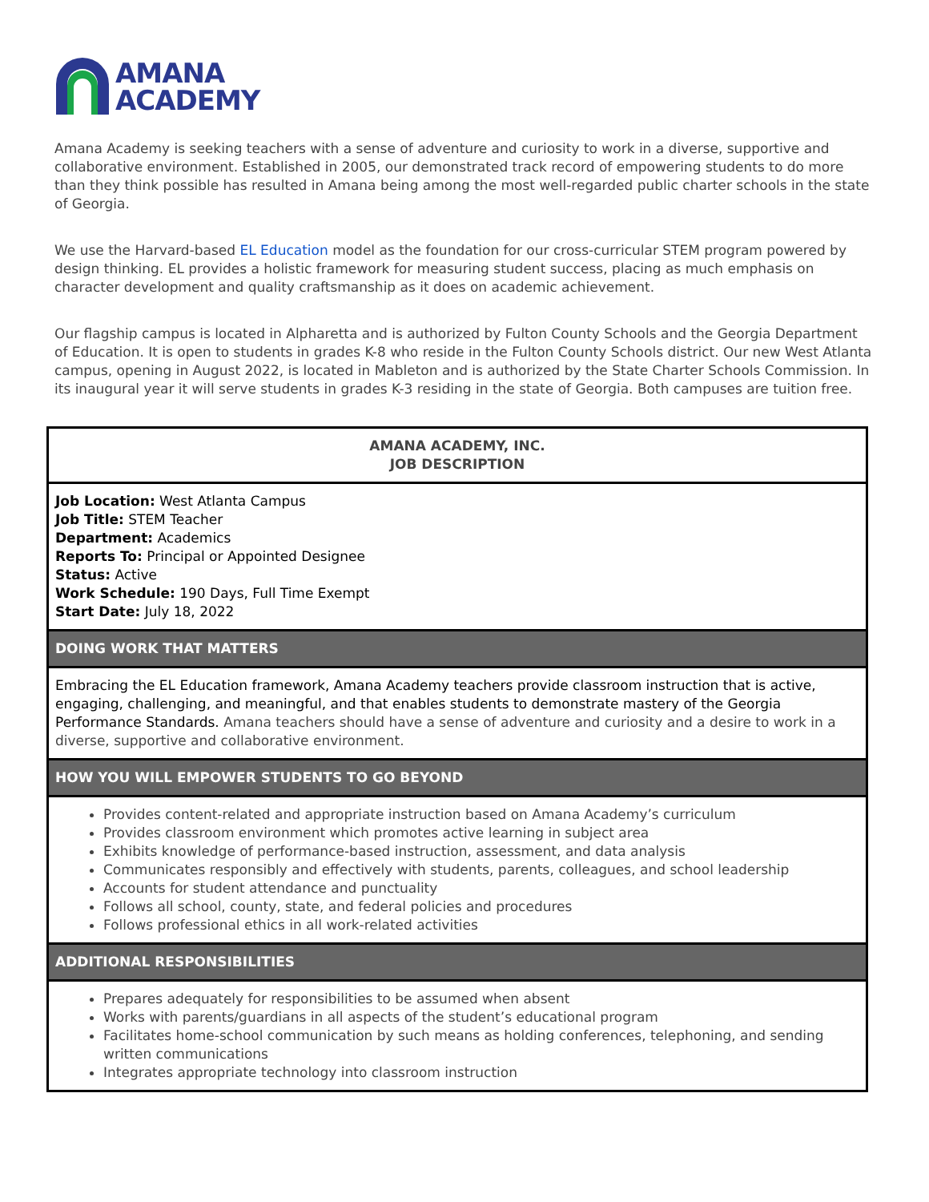AMANA
ACADEMY
Amana Academy is seeking teachers with a sense of adventure and curiosity to work in a diverse, supportive and collaborative environment. Established in 2005, our demonstrated track record of empowering students to do more than they think possible has resulted in Amana being among the most well-regarded public charter schools in the state of Georgia.
We use the Harvard-based EL Education model as the foundation for our cross-curricular STEM program powered by design thinking. EL provides a holistic framework for measuring student success, placing as much emphasis on character development and quality craftsmanship as it does on academic achievement.
Our flagship campus is located in Alpharetta and is authorized by Fulton County Schools and the Georgia Department of Education. It is open to students in grades K-8 who reside in the Fulton County Schools district. Our new West Atlanta campus, opening in August 2022, is located in Mableton and is authorized by the State Charter Schools Commission. In its inaugural year it will serve students in grades K-3 residing in the state of Georgia. Both campuses are tuition free.
| AMANA ACADEMY, INC. JOB DESCRIPTION |
| --- |
| Job Location: West Atlanta Campus Job Title: STEM Teacher Department: Academics Reports To: Principal or Appointed Designee Status: Active Work Schedule: 190 Days, Full Time Exempt Start Date: July 18, 2022 |
| DOING WORK THAT MATTERS |
| Embracing the EL Education framework, Amana Academy teachers provide classroom instruction that is active, engaging, challenging, and meaningful, and that enables students to demonstrate mastery of the Georgia Performance Standards. Amana teachers should have a sense of adventure and curiosity and a desire to work in a diverse, supportive and collaborative environment. |
| HOW YOU WILL EMPOWER STUDENTS TO GO BEYOND |
| Provides content-related and appropriate instruction based on Amana Academy’s curriculum Provides classroom environment which promotes active learning in subject area Exhibits knowledge of performance-based instruction, assessment, and data analysis Communicates responsibly and effectively with students, parents, colleagues, and school leadership Accounts for student attendance and punctuality Follows all school, county, state, and federal policies and procedures Follows professional ethics in all work-related activities |
| ADDITIONAL RESPONSIBILITIES |
| Prepares adequately for responsibilities to be assumed when absent Works with parents/guardians in all aspects of the student’s educational program Facilitates home-school communication by such means as holding conferences, telephoning, and sending written communications Integrates appropriate technology into classroom instruction |